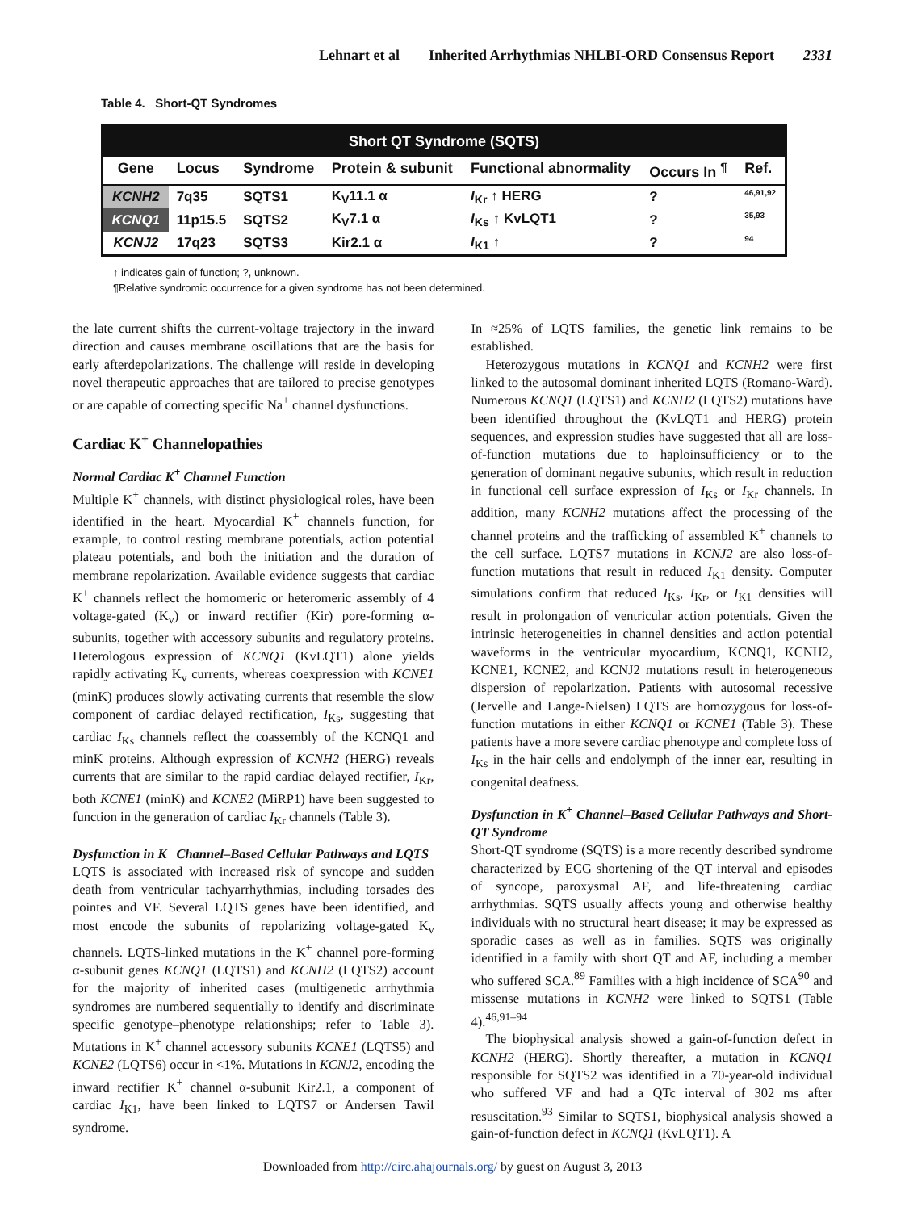Lehnart et al Inherited Arrhythmias NHLBI-ORD Consensus Report 2331
Table 4. Short-QT Syndromes
| Short QT Syndrome (SQTS) | | | | | | |
| --- | --- | --- | --- | --- | --- | --- |
| Gene | Locus | Syndrome | Protein & subunit | Functional abnormality | Occurs In <sup>¶</sup> | Ref. |
| KCNH2 | 7q35 | SQTS1 | K<sub>V</sub>11.1 α | I<sub>Kr</sub> ↑ HERG | ? | 46,91,92 |
| KCNQ1 | 11p15.5 | SQTS2 | K<sub>V</sub>7.1 α | I<sub>Ks</sub> ↑ KvLQT1 | ? | 35,93 |
| KCNJ2 | 17q23 | SQTS3 | Kir2.1 α | I<sub>K1</sub> ↑ | ? | 94 |
↑ indicates gain of function; ?, unknown.
¶Relative syndromic occurrence for a given syndrome has not been determined.
the late current shifts the current-voltage trajectory in the inward direction and causes membrane oscillations that are the basis for early afterdepolarizations. The challenge will reside in developing novel therapeutic approaches that are tailored to precise genotypes or are capable of correcting specific Na<sup>+</sup> channel dysfunctions.
Cardiac K<sup>+</sup> Channelopathies
Normal Cardiac K<sup>+</sup> Channel Function
Multiple K<sup>+</sup> channels, with distinct physiological roles, have been identified in the heart. Myocardial K<sup>+</sup> channels function, for example, to control resting membrane potentials, action potential plateau potentials, and both the initiation and the duration of membrane repolarization. Available evidence suggests that cardiac K<sup>+</sup> channels reflect the homomeric or heteromeric assembly of 4 voltage-gated (K<sub>v</sub>) or inward rectifier (Kir) pore-forming α-subunits, together with accessory subunits and regulatory proteins. Heterologous expression of KCNQ1 (KvLQT1) alone yields rapidly activating K<sub>v</sub> currents, whereas coexpression with KCNE1 (minK) produces slowly activating currents that resemble the slow component of cardiac delayed rectification, I<sub>Ks</sub>, suggesting that cardiac I<sub>Ks</sub> channels reflect the coassembly of the KCNQ1 and minK proteins. Although expression of KCNH2 (HERG) reveals currents that are similar to the rapid cardiac delayed rectifier, I<sub>Kr</sub>, both KCNE1 (minK) and KCNE2 (MiRP1) have been suggested to function in the generation of cardiac I<sub>Kr</sub> channels (Table 3).
Dysfunction in K<sup>+</sup> Channel–Based Cellular Pathways and LQTS
LQTS is associated with increased risk of syncope and sudden death from ventricular tachyarrhythmias, including torsades des pointes and VF. Several LQTS genes have been identified, and most encode the subunits of repolarizing voltage-gated K<sub>v</sub> channels. LQTS-linked mutations in the K<sup>+</sup> channel pore-forming α-subunit genes KCNQ1 (LQTS1) and KCNH2 (LQTS2) account for the majority of inherited cases (multigenetic arrhythmia syndromes are numbered sequentially to identify and discriminate specific genotype–phenotype relationships; refer to Table 3). Mutations in K<sup>+</sup> channel accessory subunits KCNE1 (LQTS5) and KCNE2 (LQTS6) occur in <1%. Mutations in KCNJ2, encoding the inward rectifier K<sup>+</sup> channel α-subunit Kir2.1, a component of cardiac I<sub>K1</sub>, have been linked to LQTS7 or Andersen Tawil syndrome.
In ≈25% of LQTS families, the genetic link remains to be established.
Heterozygous mutations in KCNQ1 and KCNH2 were first linked to the autosomal dominant inherited LQTS (Romano-Ward). Numerous KCNQ1 (LQTS1) and KCNH2 (LQTS2) mutations have been identified throughout the (KvLQT1 and HERG) protein sequences, and expression studies have suggested that all are loss-of-function mutations due to haploinsufficiency or to the generation of dominant negative subunits, which result in reduction in functional cell surface expression of I<sub>Ks</sub> or I<sub>Kr</sub> channels. In addition, many KCNH2 mutations affect the processing of the channel proteins and the trafficking of assembled K<sup>+</sup> channels to the cell surface. LQTS7 mutations in KCNJ2 are also loss-of-function mutations that result in reduced I<sub>K1</sub> density. Computer simulations confirm that reduced I<sub>Ks</sub>, I<sub>Kr</sub>, or I<sub>K1</sub> densities will result in prolongation of ventricular action potentials. Given the intrinsic heterogeneities in channel densities and action potential waveforms in the ventricular myocardium, KCNQ1, KCNH2, KCNE1, KCNE2, and KCNJ2 mutations result in heterogeneous dispersion of repolarization. Patients with autosomal recessive (Jervelle and Lange-Nielsen) LQTS are homozygous for loss-of-function mutations in either KCNQ1 or KCNE1 (Table 3). These patients have a more severe cardiac phenotype and complete loss of I<sub>Ks</sub> in the hair cells and endolymph of the inner ear, resulting in congenital deafness.
Dysfunction in K<sup>+</sup> Channel–Based Cellular Pathways and Short-QT Syndrome
Short-QT syndrome (SQTS) is a more recently described syndrome characterized by ECG shortening of the QT interval and episodes of syncope, paroxysmal AF, and life-threatening cardiac arrhythmias. SQTS usually affects young and otherwise healthy individuals with no structural heart disease; it may be expressed as sporadic cases as well as in families. SQTS was originally identified in a family with short QT and AF, including a member who suffered SCA.<sup>89</sup> Families with a high incidence of SCA<sup>90</sup> and missense mutations in KCNH2 were linked to SQTS1 (Table 4).<sup>46,91–94</sup>
The biophysical analysis showed a gain-of-function defect in KCNH2 (HERG). Shortly thereafter, a mutation in KCNQ1 responsible for SQTS2 was identified in a 70-year-old individual who suffered VF and had a QTc interval of 302 ms after resuscitation.<sup>93</sup> Similar to SQTS1, biophysical analysis showed a gain-of-function defect in KCNQ1 (KvLQT1). A
Downloaded from http://circ.ahajournals.org/ by guest on August 3, 2013